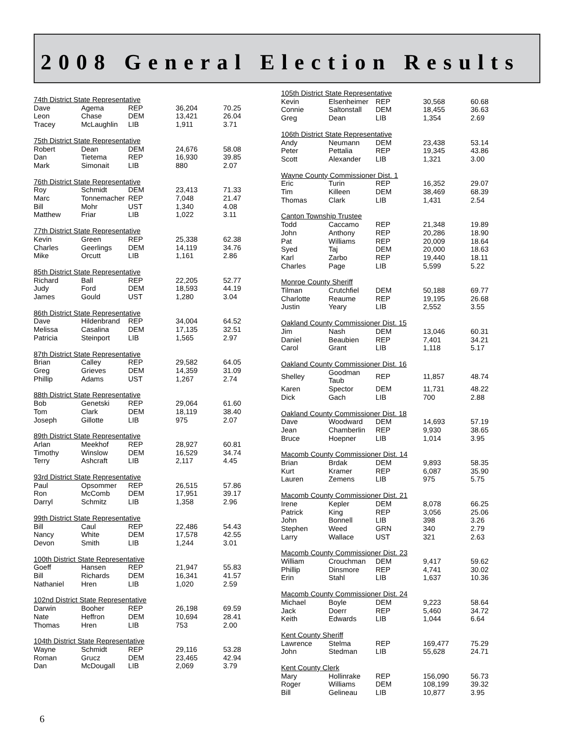2008 General Election Results
| 74th District State Representative | | | | |
| Dave | Agema | REP | 36,204 | 70.25 |
| Leon | Chase | DEM | 13,421 | 26.04 |
| Tracey | McLaughlin | LIB | 1,911 | 3.71 |
| 75th District State Representative | | | | |
| Robert | Dean | DEM | 24,676 | 58.08 |
| Dan | Tietema | REP | 16,930 | 39.85 |
| Mark | Simonait | LIB | 880 | 2.07 |
| 76th District State Representative | | | | |
| Roy | Schmidt | DEM | 23,413 | 71.33 |
| Marc | Tonnemacher | REP | 7,048 | 21.47 |
| Bill | Mohr | UST | 1,340 | 4.08 |
| Matthew | Friar | LIB | 1,022 | 3.11 |
| 77th District State Representative | | | | |
| Kevin | Green | REP | 25,338 | 62.38 |
| Charles | Geerlings | DEM | 14,119 | 34.76 |
| Mike | Orcutt | LIB | 1,161 | 2.86 |
| 85th District State Representative | | | | |
| Richard | Ball | REP | 22,205 | 52.77 |
| Judy | Ford | DEM | 18,593 | 44.19 |
| James | Gould | UST | 1,280 | 3.04 |
| 86th District State Representative | | | | |
| Dave | Hildenbrand | REP | 34,004 | 64.52 |
| Melissa | Casalina | DEM | 17,135 | 32.51 |
| Patricia | Steinport | LIB | 1,565 | 2.97 |
| 87th District State Representative | | | | |
| Brian | Calley | REP | 29,582 | 64.05 |
| Greg | Grieves | DEM | 14,359 | 31.09 |
| Phillip | Adams | UST | 1,267 | 2.74 |
| 88th District State Representative | | | | |
| Bob | Genetski | REP | 29,064 | 61.60 |
| Tom | Clark | DEM | 18,119 | 38.40 |
| Joseph | Gillotte | LIB | 975 | 2.07 |
| 89th District State Representative | | | | |
| Arlan | Meekhof | REP | 28,927 | 60.81 |
| Timothy | Winslow | DEM | 16,529 | 34.74 |
| Terry | Ashcraft | LIB | 2,117 | 4.45 |
| 93rd District State Representative | | | | |
| Paul | Opsommer | REP | 26,515 | 57.86 |
| Ron | McComb | DEM | 17,951 | 39.17 |
| Darryl | Schmitz | LIB | 1,358 | 2.96 |
| 99th District State Representative | | | | |
| Bill | Caul | REP | 22,486 | 54.43 |
| Nancy | White | DEM | 17,578 | 42.55 |
| Devon | Smith | LIB | 1,244 | 3.01 |
| 100th District State Representative | | | | |
| Goeff | Hansen | REP | 21,947 | 55.83 |
| Bill | Richards | DEM | 16,341 | 41.57 |
| Nathaniel | Hren | LIB | 1,020 | 2.59 |
| 102nd District State Representative | | | | |
| Darwin | Booher | REP | 26,198 | 69.59 |
| Nate | Heffron | DEM | 10,694 | 28.41 |
| Thomas | Hren | LIB | 753 | 2.00 |
| 104th District State Representative | | | | |
| Wayne | Schmidt | REP | 29,116 | 53.28 |
| Roman | Grucz | DEM | 23,465 | 42.94 |
| Dan | McDougall | LIB | 2,069 | 3.79 |
| 105th District State Representative | | | | |
| Kevin | Elsenheimer | REP | 30,568 | 60.68 |
| Connie | Saltonstall | DEM | 18,455 | 36.63 |
| Greg | Dean | LIB | 1,354 | 2.69 |
| 106th District State Representative | | | | |
| Andy | Neumann | DEM | 23,438 | 53.14 |
| Peter | Pettalia | REP | 19,345 | 43.86 |
| Scott | Alexander | LIB | 1,321 | 3.00 |
| Wayne County Commissioner Dist. 1 | | | | |
| Eric | Turin | REP | 16,352 | 29.07 |
| Tim | Killeen | DEM | 38,469 | 68.39 |
| Thomas | Clark | LIB | 1,431 | 2.54 |
| Canton Township Trustee | | | | |
| Todd | Caccamo | REP | 21,348 | 19.89 |
| John | Anthony | REP | 20,286 | 18.90 |
| Pat | Williams | REP | 20,009 | 18.64 |
| Syed | Taj | DEM | 20,000 | 18.63 |
| Karl | Zarbo | REP | 19,440 | 18.11 |
| Charles | Page | LIB | 5,599 | 5.22 |
| Monroe County Sheriff | | | | |
| Tilman | Crutchfiel | DEM | 50,188 | 69.77 |
| Charlotte | Reaume | REP | 19,195 | 26.68 |
| Justin | Yeary | LIB | 2,552 | 3.55 |
| Oakland County Commissioner Dist. 15 | | | | |
| Jim | Nash | DEM | 13,046 | 60.31 |
| Daniel | Beaubien | REP | 7,401 | 34.21 |
| Carol | Grant | LIB | 1,118 | 5.17 |
| Oakland County Commissioner Dist. 16 | | | | |
| Shelley | Goodman Taub | REP | 11,857 | 48.74 |
| Karen | Spector | DEM | 11,731 | 48.22 |
| Dick | Gach | LIB | 700 | 2.88 |
| Oakland County Commissioner Dist. 18 | | | | |
| Dave | Woodward | DEM | 14,693 | 57.19 |
| Jean | Chamberlin | REP | 9,930 | 38.65 |
| Bruce | Hoepner | LIB | 1,014 | 3.95 |
| Macomb County Commissioner Dist. 14 | | | | |
| Brian | Brdak | DEM | 9,893 | 58.35 |
| Kurt | Kramer | REP | 6,087 | 35.90 |
| Lauren | Zemens | LIB | 975 | 5.75 |
| Macomb County Commissioner Dist. 21 | | | | |
| Irene | Kepler | DEM | 8,078 | 66.25 |
| Patrick | King | REP | 3,056 | 25.06 |
| John | Bonnell | LIB | 398 | 3.26 |
| Stephen | Weed | GRN | 340 | 2.79 |
| Larry | Wallace | UST | 321 | 2.63 |
| Macomb County Commissioner Dist. 23 | | | | |
| William | Crouchman | DEM | 9,417 | 59.62 |
| Phillip | Dinsmore | REP | 4,741 | 30.02 |
| Erin | Stahl | LIB | 1,637 | 10.36 |
| Macomb County Commissioner Dist. 24 | | | | |
| Michael | Boyle | DEM | 9,223 | 58.64 |
| Jack | Doerr | REP | 5,460 | 34.72 |
| Keith | Edwards | LIB | 1,044 | 6.64 |
| Kent County Sheriff | | | | |
| Lawrence | Stelma | REP | 169,477 | 75.29 |
| John | Stedman | LIB | 55,628 | 24.71 |
| Kent County Clerk | | | | |
| Mary | Hollinrake | REP | 156,090 | 56.73 |
| Roger | Williams | DEM | 108,199 | 39.32 |
| Bill | Gelineau | LIB | 10,877 | 3.95 |
6